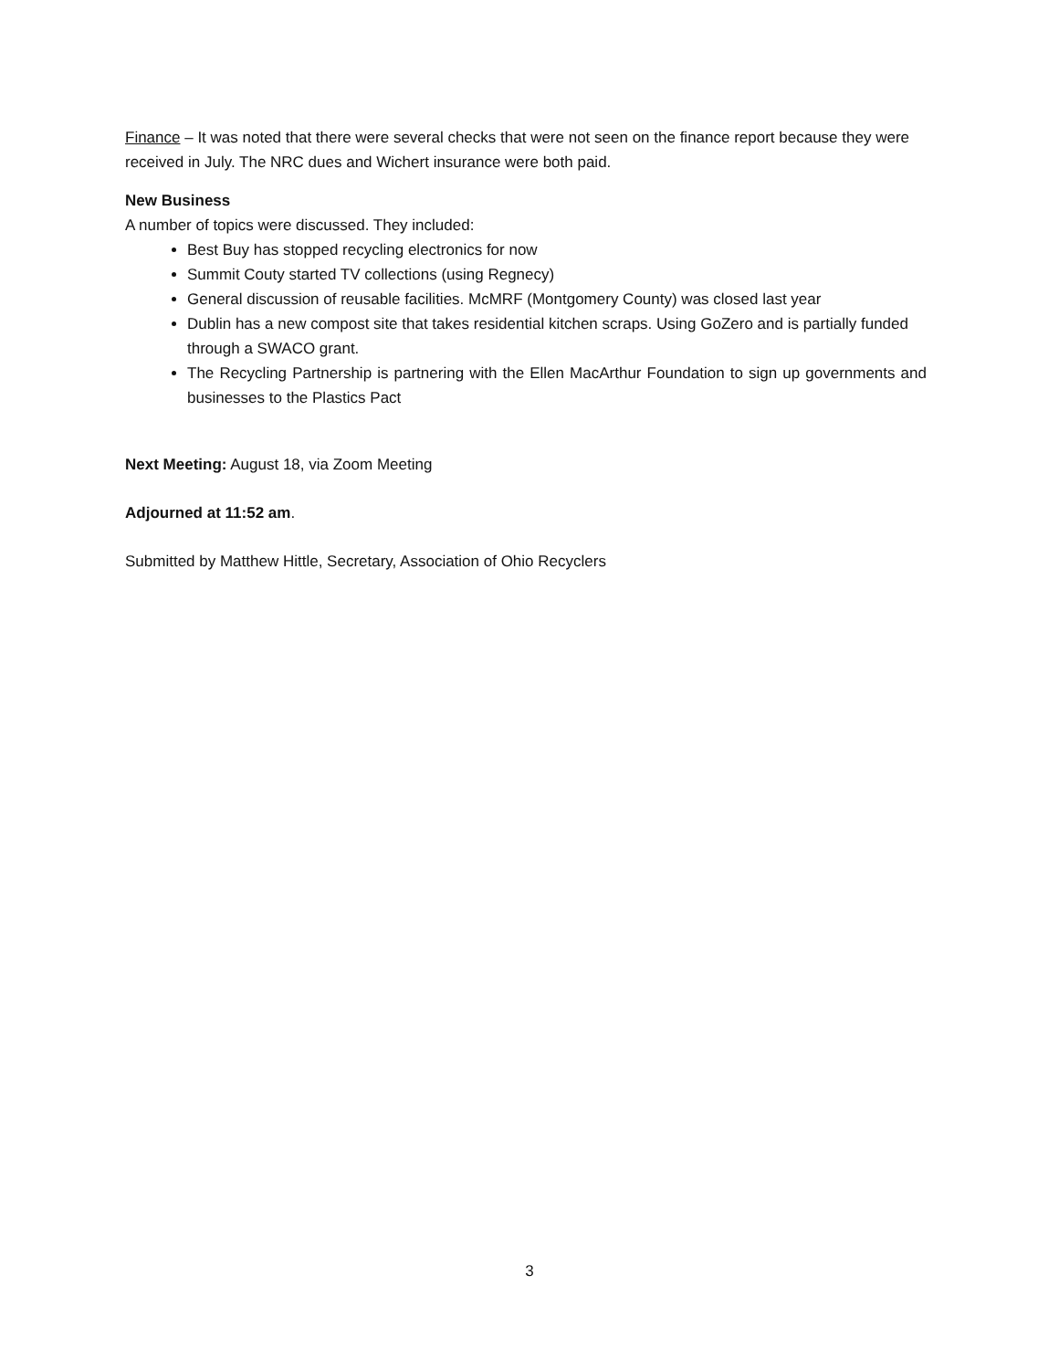Finance – It was noted that there were several checks that were not seen on the finance report because they were received in July. The NRC dues and Wichert insurance were both paid.
New Business
A number of topics were discussed. They included:
Best Buy has stopped recycling electronics for now
Summit Couty started TV collections (using Regnecy)
General discussion of reusable facilities. McMRF (Montgomery County) was closed last year
Dublin has a new compost site that takes residential kitchen scraps. Using GoZero and is partially funded through a SWACO grant.
The Recycling Partnership is partnering with the Ellen MacArthur Foundation to sign up governments and businesses to the Plastics Pact
Next Meeting: August 18, via Zoom Meeting
Adjourned at 11:52 am.
Submitted by Matthew Hittle, Secretary, Association of Ohio Recyclers
3